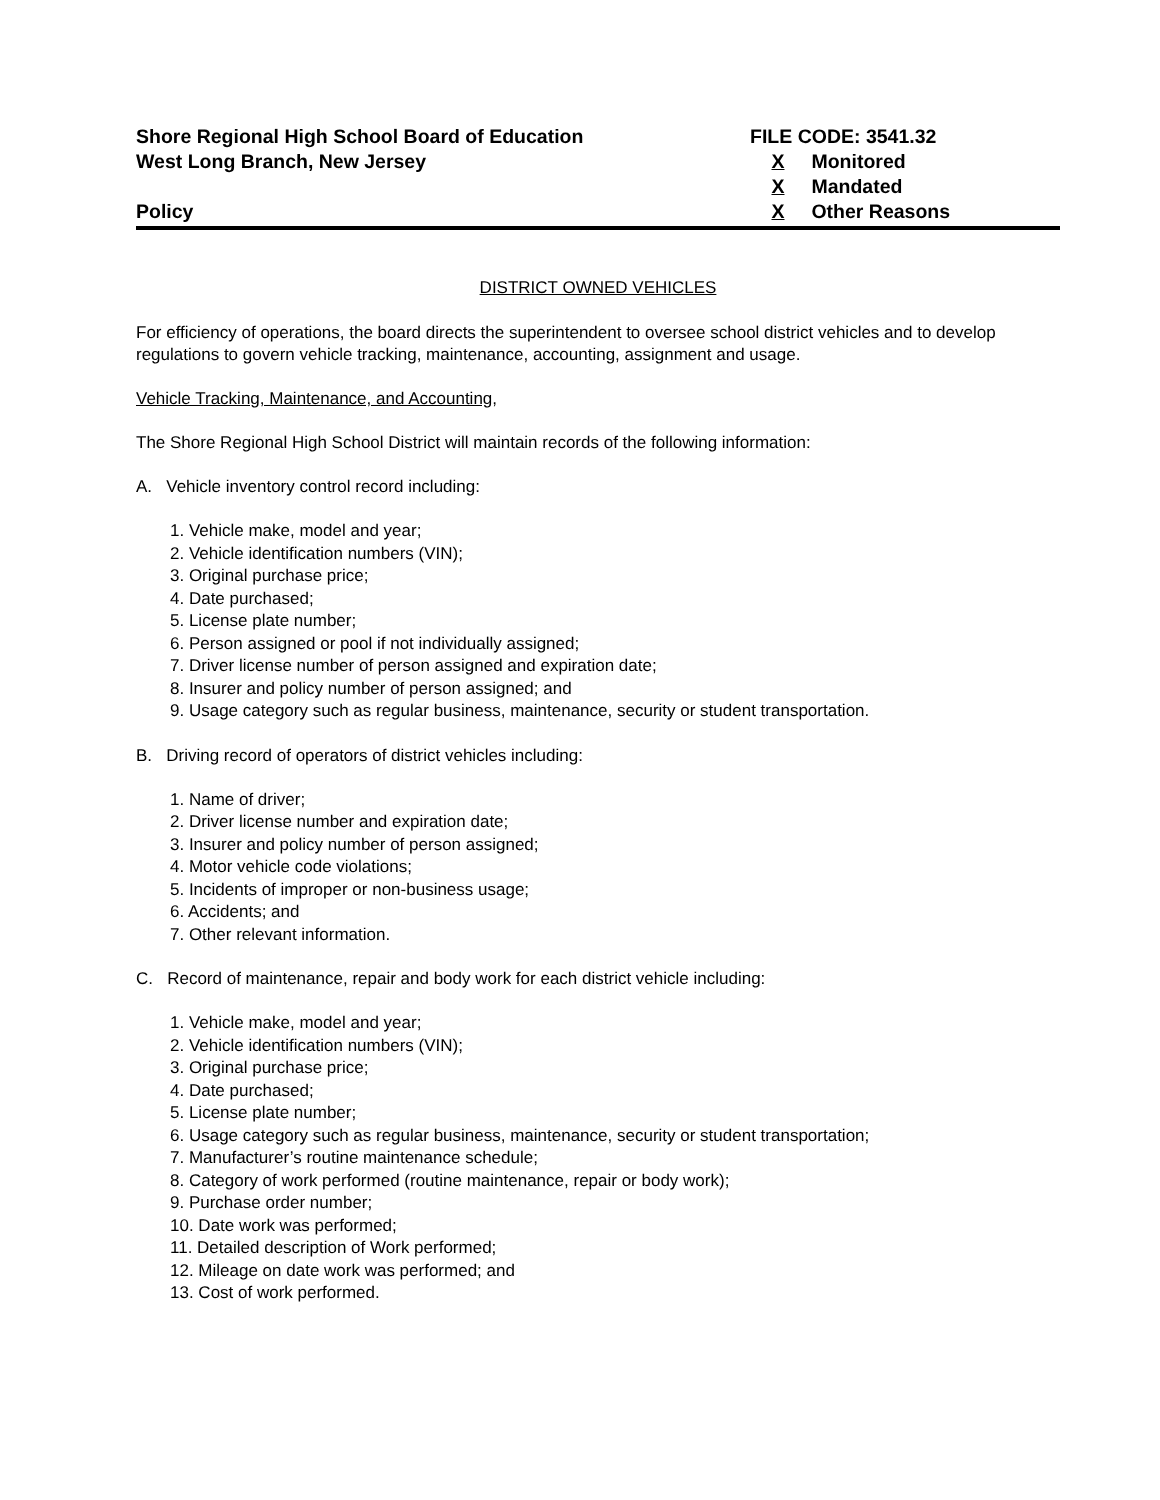Shore Regional High School Board of Education
West Long Branch, New Jersey
Policy
FILE CODE: 3541.32
X Monitored
X Mandated
X Other Reasons
DISTRICT OWNED VEHICLES
For efficiency of operations, the board directs the superintendent to oversee school district vehicles and to develop regulations to govern vehicle tracking, maintenance, accounting, assignment and usage.
Vehicle Tracking, Maintenance, and Accounting,
The Shore Regional High School District will maintain records of the following information:
A. Vehicle inventory control record including:
1. Vehicle make, model and year;
2. Vehicle identification numbers (VIN);
3. Original purchase price;
4. Date purchased;
5. License plate number;
6. Person assigned or pool if not individually assigned;
7. Driver license number of person assigned and expiration date;
8. Insurer and policy number of person assigned; and
9. Usage category such as regular business, maintenance, security or student transportation.
B. Driving record of operators of district vehicles including:
1. Name of driver;
2. Driver license number and expiration date;
3. Insurer and policy number of person assigned;
4. Motor vehicle code violations;
5. Incidents of improper or non-business usage;
6. Accidents; and
7. Other relevant information.
C. Record of maintenance, repair and body work for each district vehicle including:
1. Vehicle make, model and year;
2. Vehicle identification numbers (VIN);
3. Original purchase price;
4. Date purchased;
5. License plate number;
6. Usage category such as regular business, maintenance, security or student transportation;
7. Manufacturer’s routine maintenance schedule;
8. Category of work performed (routine maintenance, repair or body work);
9. Purchase order number;
10. Date work was performed;
11. Detailed description of Work performed;
12. Mileage on date work was performed; and
13. Cost of work performed.